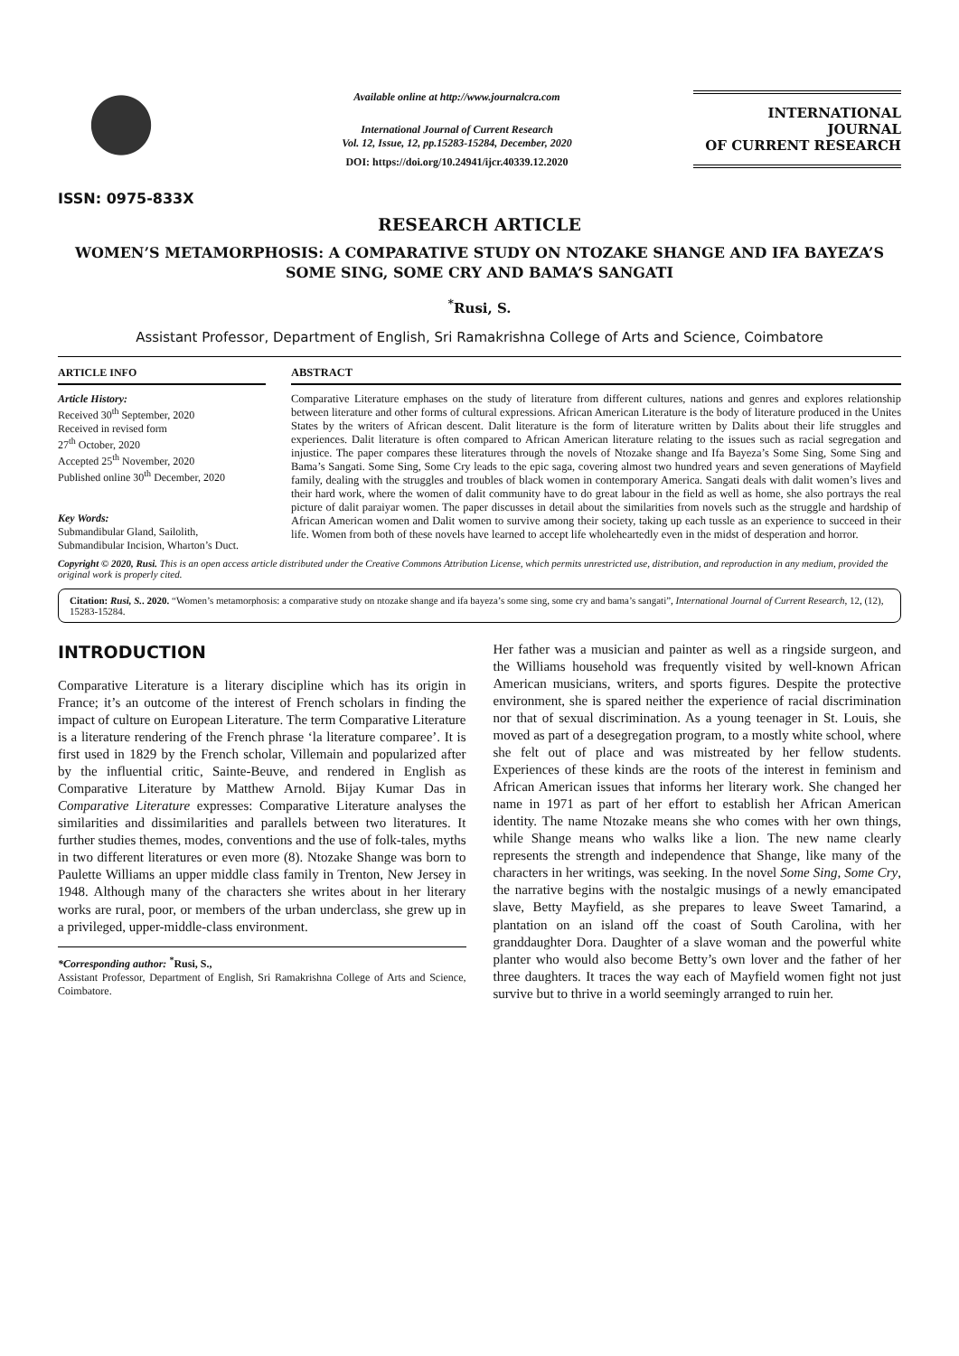ISSN: 0975-833X
Available online at http://www.journalcra.com
International Journal of Current Research
Vol. 12, Issue, 12, pp.15283-15284, December, 2020
DOI: https://doi.org/10.24941/ijcr.40339.12.2020
INTERNATIONAL JOURNAL
OF CURRENT RESEARCH
RESEARCH ARTICLE
WOMEN’S METAMORPHOSIS: A COMPARATIVE STUDY ON NTOZAKE SHANGE AND IFA BAYEZA’S SOME SING, SOME CRY AND BAMA’S SANGATI
<sup>*</sup> Rusi, S.
Assistant Professor, Department of English, Sri Ramakrishna College of Arts and Science, Coimbatore
ARTICLE INFO
Article History:
Received 30<sup>th</sup> September, 2020
Received in revised form
27<sup>th</sup> October, 2020
Accepted 25<sup>th</sup> November, 2020
Published online 30<sup>th</sup> December, 2020
Key Words:
Submandibular Gland, Sailolith, Submandibular Incision, Wharton’s Duct.
ABSTRACT
Comparative Literature emphases on the study of literature from different cultures, nations and genres and explores relationship between literature and other forms of cultural expressions. African American Literature is the body of literature produced in the Unites States by the writers of African descent. Dalit literature is the form of literature written by Dalits about their life struggles and experiences. Dalit literature is often compared to African American literature relating to the issues such as racial segregation and injustice. The paper compares these literatures through the novels of Ntozake shange and Ifa Bayeza’s Some Sing, Some Sing and Bama’s Sangati. Some Sing, Some Cry leads to the epic saga, covering almost two hundred years and seven generations of Mayfield family, dealing with the struggles and troubles of black women in contemporary America. Sangati deals with dalit women’s lives and their hard work, where the women of dalit community have to do great labour in the field as well as home, she also portrays the real picture of dalit paraiyar women. The paper discusses in detail about the similarities from novels such as the struggle and hardship of African American women and Dalit women to survive among their society, taking up each tussle as an experience to succeed in their life. Women from both of these novels have learned to accept life wholeheartedly even in the midst of desperation and horror.
Copyright © 2020, Rusi. This is an open access article distributed under the Creative Commons Attribution License, which permits unrestricted use, distribution, and reproduction in any medium, provided the original work is properly cited.
Citation: Rusi, S.. 2020. “Women’s metamorphosis: a comparative study on ntozake shange and ifa bayeza’s some sing, some cry and bama’s sangati”, International Journal of Current Research, 12, (12), 15283-15284.
INTRODUCTION
Comparative Literature is a literary discipline which has its origin in France; it’s an outcome of the interest of French scholars in finding the impact of culture on European Literature. The term Comparative Literature is a literature rendering of the French phrase ‘la literature comparee’. It is first used in 1829 by the French scholar, Villemain and popularized after by the influential critic, Sainte-Beuve, and rendered in English as Comparative Literature by Matthew Arnold. Bijay Kumar Das in Comparative Literature expresses: Comparative Literature analyses the similarities and dissimilarities and parallels between two literatures. It further studies themes, modes, conventions and the use of folk-tales, myths in two different literatures or even more (8). Ntozake Shange was born to Paulette Williams an upper middle class family in Trenton, New Jersey in 1948. Although many of the characters she writes about in her literary works are rural, poor, or members of the urban underclass, she grew up in a privileged, upper-middle-class environment.
*Corresponding author: <sup>*</sup>Rusi, S.,
Assistant Professor, Department of English, Sri Ramakrishna College of Arts and Science, Coimbatore.
Her father was a musician and painter as well as a ringside surgeon, and the Williams household was frequently visited by well-known African American musicians, writers, and sports figures. Despite the protective environment, she is spared neither the experience of racial discrimination nor that of sexual discrimination. As a young teenager in St. Louis, she moved as part of a desegregation program, to a mostly white school, where she felt out of place and was mistreated by her fellow students. Experiences of these kinds are the roots of the interest in feminism and African American issues that informs her literary work. She changed her name in 1971 as part of her effort to establish her African American identity. The name Ntozake means she who comes with her own things, while Shange means who walks like a lion. The new name clearly represents the strength and independence that Shange, like many of the characters in her writings, was seeking. In the novel Some Sing, Some Cry, the narrative begins with the nostalgic musings of a newly emancipated slave, Betty Mayfield, as she prepares to leave Sweet Tamarind, a plantation on an island off the coast of South Carolina, with her granddaughter Dora. Daughter of a slave woman and the powerful white planter who would also become Betty’s own lover and the father of her three daughters. It traces the way each of Mayfield women fight not just survive but to thrive in a world seemingly arranged to ruin her.